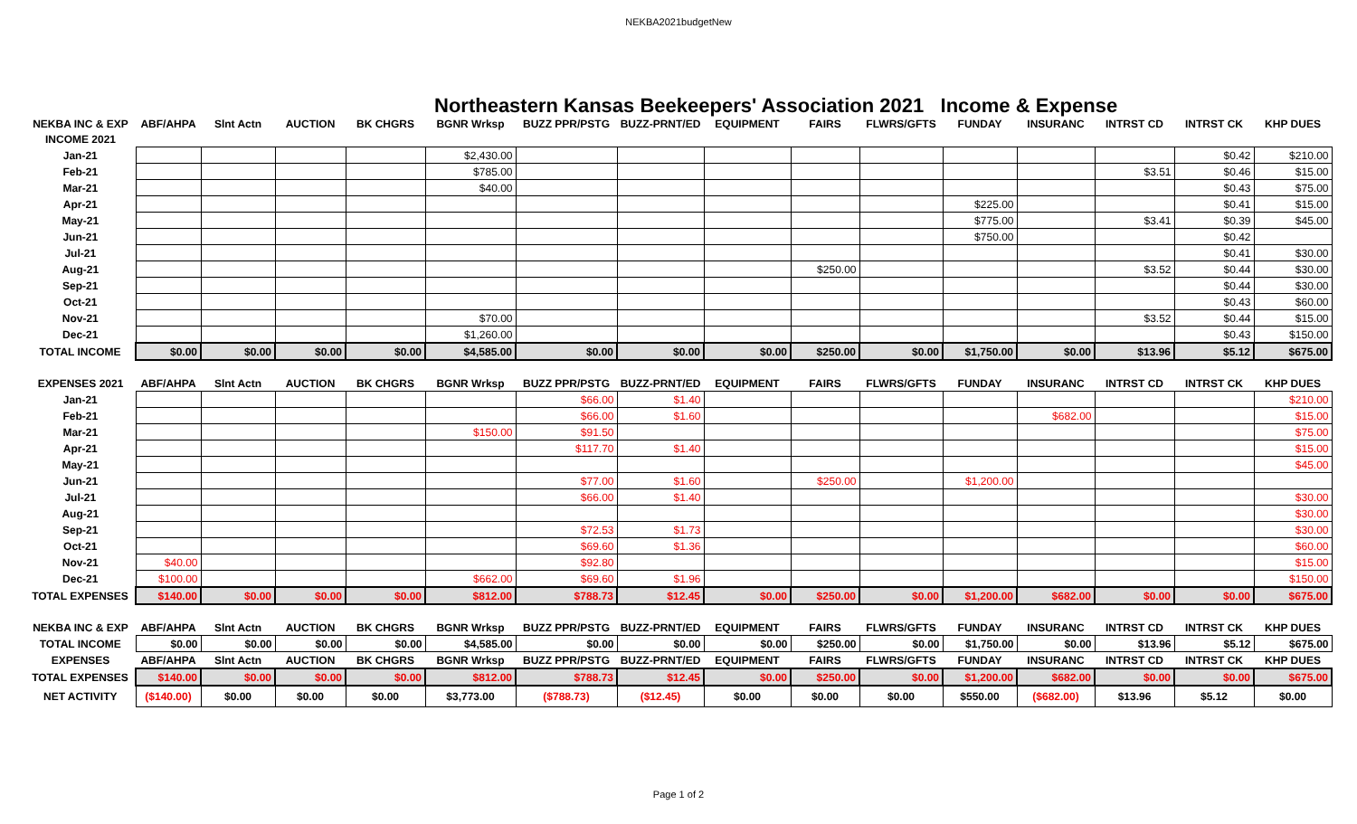NEKBA2021budgetNew
Northeastern Kansas Beekeepers' Association 2021 Income & Expense
| NEKBA INC & EXP | ABF/AHPA | Slnt Actn | AUCTION | BK CHGRS | BGNR Wrksp | BUZZ PPR/PSTG | BUZZ-PRNT/ED | EQUIPMENT | FAIRS | FLWRS/GFTS | FUNDAY | INSURANC | INTRST CD | INTRST CK | KHP DUES |
| --- | --- | --- | --- | --- | --- | --- | --- | --- | --- | --- | --- | --- | --- | --- | --- |
| INCOME 2021 | | | | | | | | | | | | | | | |
| Jan-21 | | | | | $2,430.00 | | | | | | | | | $0.42 | $210.00 |
| Feb-21 | | | | | $785.00 | | | | | | | | $3.51 | $0.46 | $15.00 |
| Mar-21 | | | | | $40.00 | | | | | | | | | $0.43 | $75.00 |
| Apr-21 | | | | | | | | | | | $225.00 | | | $0.41 | $15.00 |
| May-21 | | | | | | | | | | | $775.00 | | $3.41 | $0.39 | $45.00 |
| Jun-21 | | | | | | | | | | | $750.00 | | | $0.42 | |
| Jul-21 | | | | | | | | | | | | | | $0.41 | $30.00 |
| Aug-21 | | | | | | | | | $250.00 | | | | $3.52 | $0.44 | $30.00 |
| Sep-21 | | | | | | | | | | | | | | $0.44 | $30.00 |
| Oct-21 | | | | | | | | | | | | | | $0.43 | $60.00 |
| Nov-21 | | | | | $70.00 | | | | | | | | $3.52 | $0.44 | $15.00 |
| Dec-21 | | | | | $1,260.00 | | | | | | | | | $0.43 | $150.00 |
| TOTAL INCOME | $0.00 | $0.00 | $0.00 | $0.00 | $4,585.00 | $0.00 | $0.00 | $0.00 | $250.00 | $0.00 | $1,750.00 | $0.00 | $13.96 | $5.12 | $675.00 |
| EXPENSES 2021 | ABF/AHPA | Slnt Actn | AUCTION | BK CHGRS | BGNR Wrksp | BUZZ PPR/PSTG | BUZZ-PRNT/ED | EQUIPMENT | FAIRS | FLWRS/GFTS | FUNDAY | INSURANC | INTRST CD | INTRST CK | KHP DUES |
| Jan-21 | | | | | | $66.00 | $1.40 | | | | | | | | $210.00 |
| Feb-21 | | | | | | $66.00 | $1.60 | | | | | $682.00 | | | $15.00 |
| Mar-21 | | | | | $150.00 | $91.50 | | | | | | | | | $75.00 |
| Apr-21 | | | | | | $117.70 | $1.40 | | | | | | | | $15.00 |
| May-21 | | | | | | | | | | | | | | | $45.00 |
| Jun-21 | | | | | | $77.00 | $1.60 | | $250.00 | | $1,200.00 | | | | |
| Jul-21 | | | | | | $66.00 | $1.40 | | | | | | | | $30.00 |
| Aug-21 | | | | | | | | | | | | | | | $30.00 |
| Sep-21 | | | | | | $72.53 | $1.73 | | | | | | | | $30.00 |
| Oct-21 | | | | | | $69.60 | $1.36 | | | | | | | | $60.00 |
| Nov-21 | $40.00 | | | | | $92.80 | | | | | | | | | $15.00 |
| Dec-21 | $100.00 | | | | $662.00 | $69.60 | $1.96 | | | | | | | | $150.00 |
| TOTAL EXPENSES | $140.00 | $0.00 | $0.00 | $0.00 | $812.00 | $788.73 | $12.45 | $0.00 | $250.00 | $0.00 | $1,200.00 | $682.00 | $0.00 | $0.00 | $675.00 |
| NEKBA INC & EXP | ABF/AHPA | Slnt Actn | AUCTION | BK CHGRS | BGNR Wrksp | BUZZ PPR/PSTG | BUZZ-PRNT/ED | EQUIPMENT | FAIRS | FLWRS/GFTS | FUNDAY | INSURANC | INTRST CD | INTRST CK | KHP DUES |
| TOTAL INCOME | $0.00 | $0.00 | $0.00 | $0.00 | $4,585.00 | $0.00 | $0.00 | $0.00 | $250.00 | $0.00 | $1,750.00 | $0.00 | $13.96 | $5.12 | $675.00 |
| EXPENSES | ABF/AHPA | Slnt Actn | AUCTION | BK CHGRS | BGNR Wrksp | BUZZ PPR/PSTG | BUZZ-PRNT/ED | EQUIPMENT | FAIRS | FLWRS/GFTS | FUNDAY | INSURANC | INTRST CD | INTRST CK | KHP DUES |
| TOTAL EXPENSES | $140.00 | $0.00 | $0.00 | $0.00 | $812.00 | $788.73 | $12.45 | $0.00 | $250.00 | $0.00 | $1,200.00 | $682.00 | $0.00 | $0.00 | $675.00 |
| NET ACTIVITY | ($140.00) | $0.00 | $0.00 | $0.00 | $3,773.00 | ($788.73) | ($12.45) | $0.00 | $0.00 | $0.00 | $550.00 | ($682.00) | $13.96 | $5.12 | $0.00 |
Page 1 of 2